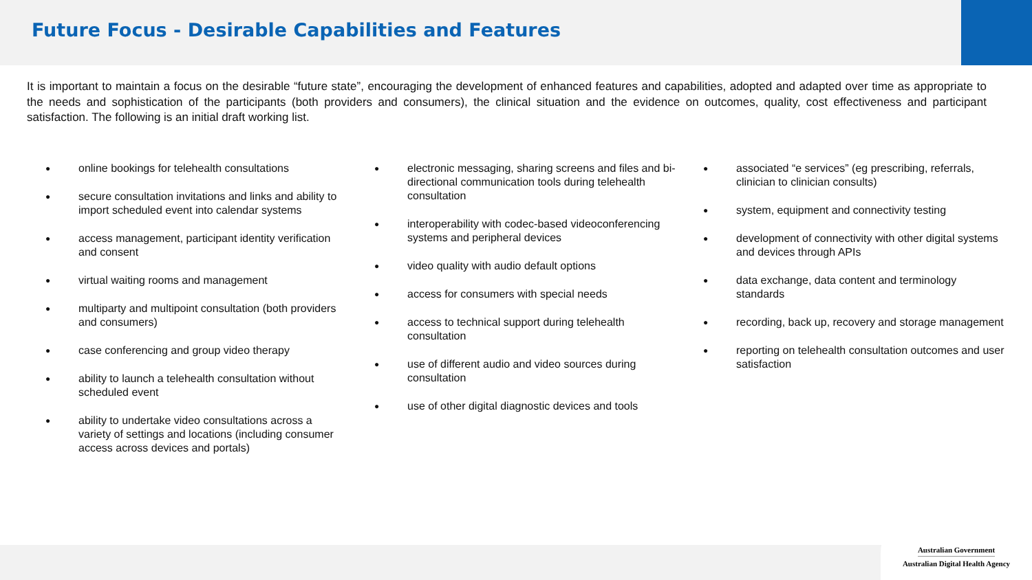Future Focus - Desirable Capabilities and Features
It is important to maintain a focus on the desirable “future state”, encouraging the development of enhanced features and capabilities, adopted and adapted over time as appropriate to the needs and sophistication of the participants (both providers and consumers), the clinical situation and the evidence on outcomes, quality, cost effectiveness and participant satisfaction. The following is an initial draft working list.
● online bookings for telehealth consultations
● secure consultation invitations and links and ability to import scheduled event into calendar systems
● access management, participant identity verification and consent
● virtual waiting rooms and management
● multiparty and multipoint consultation (both providers and consumers)
● case conferencing and group video therapy
● ability to launch a telehealth consultation without scheduled event
● ability to undertake video consultations across a variety of settings and locations (including consumer access across devices and portals)
● electronic messaging, sharing screens and files and bi-directional communication tools during telehealth consultation
● interoperability with codec-based videoconferencing systems and peripheral devices
● video quality with audio default options
● access for consumers with special needs
● access to technical support during telehealth consultation
● use of different audio and video sources during consultation
● use of other digital diagnostic devices and tools
● associated “e services” (eg prescribing, referrals, clinician to clinician consults)
● system, equipment and connectivity testing
● development of connectivity with other digital systems and devices through APIs
● data exchange, data content and terminology standards
● recording, back up, recovery and storage management
● reporting on telehealth consultation outcomes and user satisfaction
Australian Government
Australian Digital Health Agency